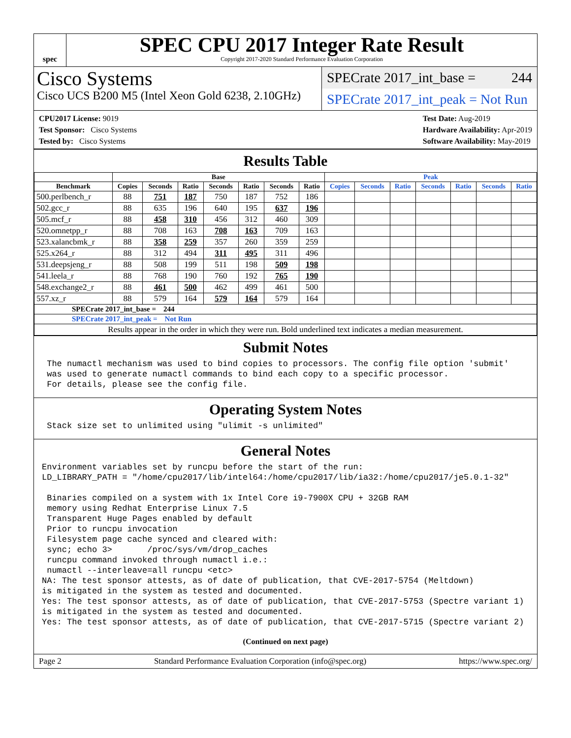spec
SPEC CPU 2017 Integer Rate Result
Copyright 2017-2020 Standard Performance Evaluation Corporation
Cisco Systems
Cisco UCS B200 M5 (Intel Xeon Gold 6238, 2.10GHz)
SPECrate 2017_int_base = 244
SPECrate 2017_int_peak = Not Run
CPU2017 License: 9019
Test Sponsor: Cisco Systems
Tested by: Cisco Systems
Test Date: Aug-2019
Hardware Availability: Apr-2019
Software Availability: May-2019
Results Table
| | Base | | | | | | | Peak | | | | | | |
| --- | --- | --- | --- | --- | --- | --- | --- | --- | --- | --- | --- | --- | --- | --- |
| Benchmark | Copies | Seconds | Ratio | Seconds | Ratio | Seconds | Ratio | Copies | Seconds | Ratio | Seconds | Ratio | Seconds | Ratio |
| 500.perlbench_r | 88 | 751 | 187 | 750 | 187 | 752 | 186 | | | | | | | |
| 502.gcc_r | 88 | 635 | 196 | 640 | 195 | 637 | 196 | | | | | | | |
| 505.mcf_r | 88 | 458 | 310 | 456 | 312 | 460 | 309 | | | | | | | |
| 520.omnetpp_r | 88 | 708 | 163 | 708 | 163 | 709 | 163 | | | | | | | |
| 523.xalancbmk_r | 88 | 358 | 259 | 357 | 260 | 359 | 259 | | | | | | | |
| 525.x264_r | 88 | 312 | 494 | 311 | 495 | 311 | 496 | | | | | | | |
| 531.deepsjeng_r | 88 | 508 | 199 | 511 | 198 | 509 | 198 | | | | | | | |
| 541.leela_r | 88 | 768 | 190 | 760 | 192 | 765 | 190 | | | | | | | |
| 548.exchange2_r | 88 | 461 | 500 | 462 | 499 | 461 | 500 | | | | | | | |
| 557.xz_r | 88 | 579 | 164 | 579 | 164 | 579 | 164 | | | | | | | |
| SPECrate 2017_int_base = 244 | | | | | | | | | | | | | | |
| SPECrate 2017_int_peak = Not Run | | | | | | | | | | | | | | |
| Results appear in the order in which they were run. Bold underlined text indicates a median measurement. | | | | | | | | | | | | | | |
Submit Notes
 The numactl mechanism was used to bind copies to processors. The config file option 'submit'
 was used to generate numactl commands to bind each copy to a specific processor.
 For details, please see the config file.
Operating System Notes
 Stack size set to unlimited using "ulimit -s unlimited"
General Notes
Environment variables set by runcpu before the start of the run:
LD_LIBRARY_PATH = "/home/cpu2017/lib/intel64:/home/cpu2017/lib/ia32:/home/cpu2017/je5.0.1-32"

 Binaries compiled on a system with 1x Intel Core i9-7900X CPU + 32GB RAM
 memory using Redhat Enterprise Linux 7.5
 Transparent Huge Pages enabled by default
 Prior to runcpu invocation
 Filesystem page cache synced and cleared with:
 sync; echo 3>       /proc/sys/vm/drop_caches
 runcpu command invoked through numactl i.e.:
 numactl --interleave=all runcpu <etc>
NA: The test sponsor attests, as of date of publication, that CVE-2017-5754 (Meltdown)
is mitigated in the system as tested and documented.
Yes: The test sponsor attests, as of date of publication, that CVE-2017-5753 (Spectre variant 1)
is mitigated in the system as tested and documented.
Yes: The test sponsor attests, as of date of publication, that CVE-2017-5715 (Spectre variant 2)
(Continued on next page)
Page 2 Standard Performance Evaluation Corporation (info@spec.org) https://www.spec.org/